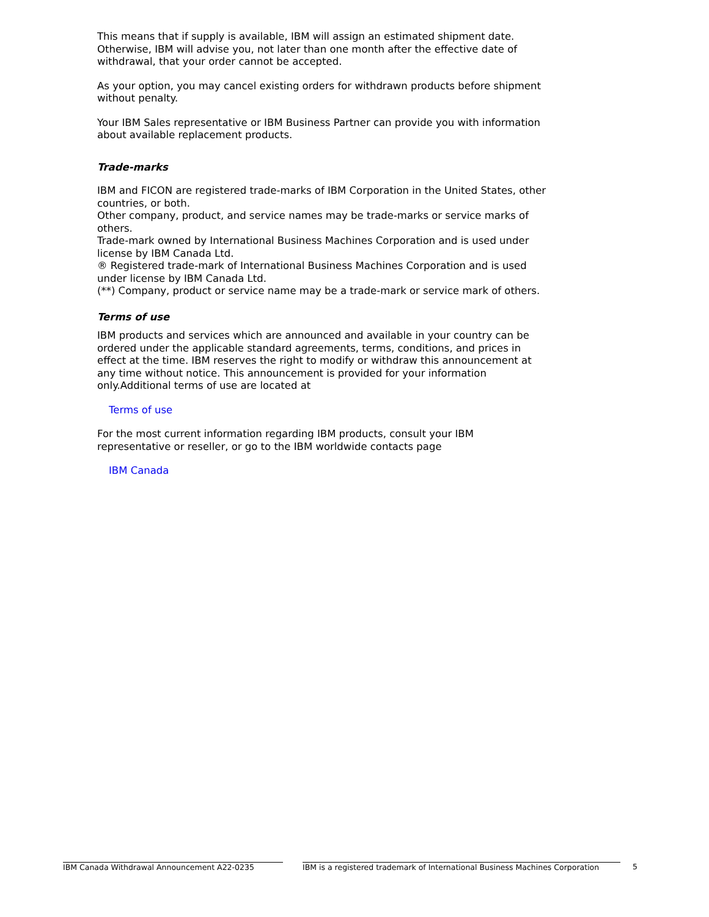This means that if supply is available, IBM will assign an estimated shipment date. Otherwise, IBM will advise you, not later than one month after the effective date of withdrawal, that your order cannot be accepted.
As your option, you may cancel existing orders for withdrawn products before shipment without penalty.
Your IBM Sales representative or IBM Business Partner can provide you with information about available replacement products.
Trade-marks
IBM and FICON are registered trade-marks of IBM Corporation in the United States, other countries, or both.
Other company, product, and service names may be trade-marks or service marks of others.
Trade-mark owned by International Business Machines Corporation and is used under license by IBM Canada Ltd.
® Registered trade-mark of International Business Machines Corporation and is used under license by IBM Canada Ltd.
(**) Company, product or service name may be a trade-mark or service mark of others.
Terms of use
IBM products and services which are announced and available in your country can be ordered under the applicable standard agreements, terms, conditions, and prices in effect at the time. IBM reserves the right to modify or withdraw this announcement at any time without notice. This announcement is provided for your information only.Additional terms of use are located at
Terms of use
For the most current information regarding IBM products, consult your IBM representative or reseller, or go to the IBM worldwide contacts page
IBM Canada
IBM Canada Withdrawal Announcement A22-0235 IBM is a registered trademark of International Business Machines Corporation 5